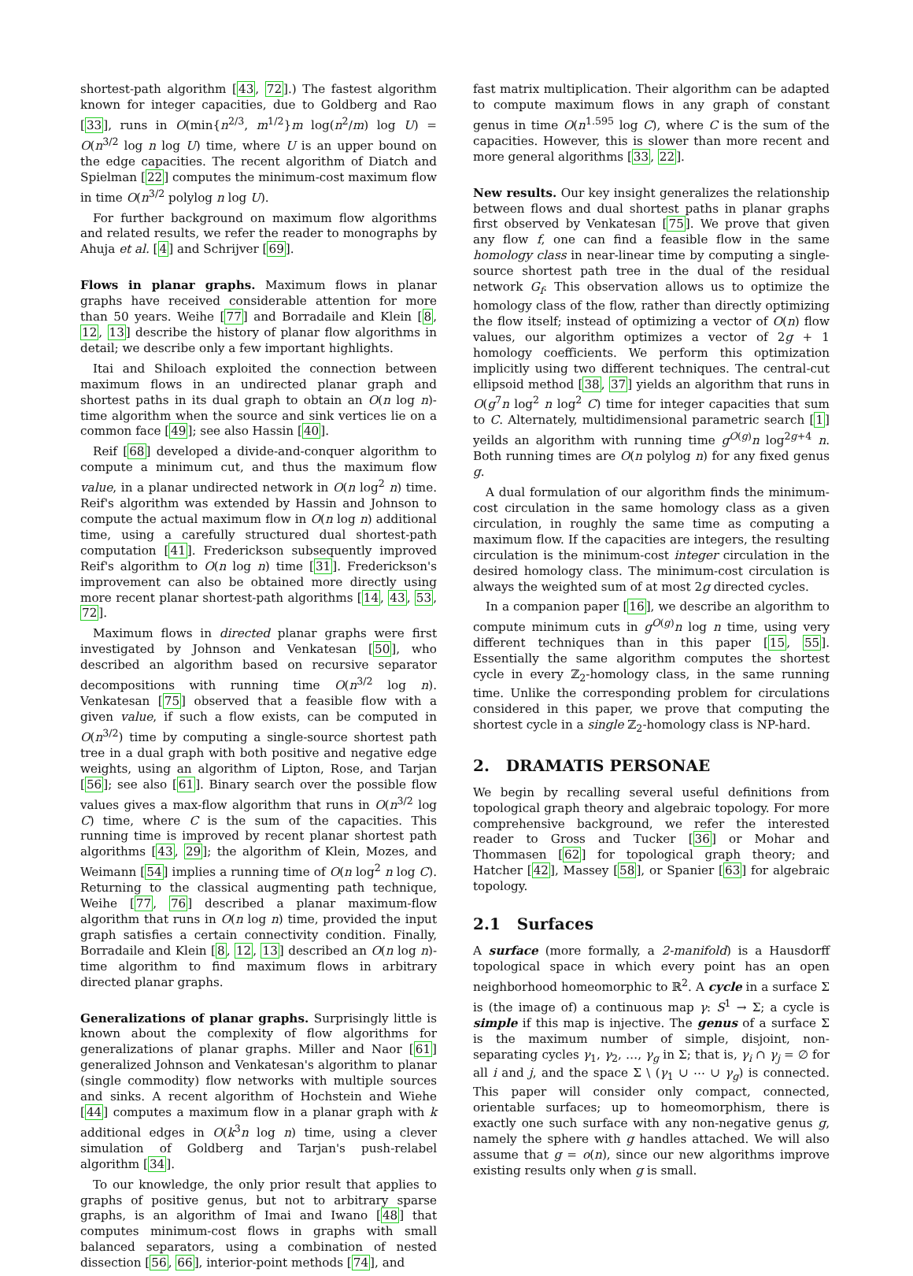shortest-path algorithm [43, 72].) The fastest algorithm known for integer capacities, due to Goldberg and Rao [33], runs in O(min{n<sup>2/3</sup>, m<sup>1/2</sup>}m log(n<sup>2</sup>/m) log U) = O(n<sup>3/2</sup> log n log U) time, where U is an upper bound on the edge capacities. The recent algorithm of Diatch and Spielman [22] computes the minimum-cost maximum flow in time O(n<sup>3/2</sup> polylog n log U).
For further background on maximum flow algorithms and related results, we refer the reader to monographs by Ahuja et al. [4] and Schrijver [69].
Flows in planar graphs. Maximum flows in planar graphs have received considerable attention for more than 50 years. Weihe [77] and Borradaile and Klein [8, 12, 13] describe the history of planar flow algorithms in detail; we describe only a few important highlights.
Itai and Shiloach exploited the connection between maximum flows in an undirected planar graph and shortest paths in its dual graph to obtain an O(n log n)-time algorithm when the source and sink vertices lie on a common face [49]; see also Hassin [40].
Reif [68] developed a divide-and-conquer algorithm to compute a minimum cut, and thus the maximum flow value, in a planar undirected network in O(n log<sup>2</sup> n) time. Reif's algorithm was extended by Hassin and Johnson to compute the actual maximum flow in O(n log n) additional time, using a carefully structured dual shortest-path computation [41]. Frederickson subsequently improved Reif's algorithm to O(n log n) time [31]. Frederickson's improvement can also be obtained more directly using more recent planar shortest-path algorithms [14, 43, 53, 72].
Maximum flows in directed planar graphs were first investigated by Johnson and Venkatesan [50], who described an algorithm based on recursive separator decompositions with running time O(n<sup>3/2</sup> log n). Venkatesan [75] observed that a feasible flow with a given value, if such a flow exists, can be computed in O(n<sup>3/2</sup>) time by computing a single-source shortest path tree in a dual graph with both positive and negative edge weights, using an algorithm of Lipton, Rose, and Tarjan [56]; see also [61]. Binary search over the possible flow values gives a max-flow algorithm that runs in O(n<sup>3/2</sup> log C) time, where C is the sum of the capacities. This running time is improved by recent planar shortest path algorithms [43, 29]; the algorithm of Klein, Mozes, and Weimann [54] implies a running time of O(n log<sup>2</sup> n log C). Returning to the classical augmenting path technique, Weihe [77, 76] described a planar maximum-flow algorithm that runs in O(n log n) time, provided the input graph satisfies a certain connectivity condition. Finally, Borradaile and Klein [8, 12, 13] described an O(n log n)-time algorithm to find maximum flows in arbitrary directed planar graphs.
Generalizations of planar graphs. Surprisingly little is known about the complexity of flow algorithms for generalizations of planar graphs. Miller and Naor [61] generalized Johnson and Venkatesan's algorithm to planar (single commodity) flow networks with multiple sources and sinks. A recent algorithm of Hochstein and Wiehe [44] computes a maximum flow in a planar graph with k additional edges in O(k<sup>3</sup>n log n) time, using a clever simulation of Goldberg and Tarjan's push-relabel algorithm [34].
To our knowledge, the only prior result that applies to graphs of positive genus, but not to arbitrary sparse graphs, is an algorithm of Imai and Iwano [48] that computes minimum-cost flows in graphs with small balanced separators, using a combination of nested dissection [56, 66], interior-point methods [74], and
fast matrix multiplication. Their algorithm can be adapted to compute maximum flows in any graph of constant genus in time O(n<sup>1.595</sup> log C), where C is the sum of the capacities. However, this is slower than more recent and more general algorithms [33, 22].
New results. Our key insight generalizes the relationship between flows and dual shortest paths in planar graphs first observed by Venkatesan [75]. We prove that given any flow f, one can find a feasible flow in the same homology class in near-linear time by computing a single-source shortest path tree in the dual of the residual network G<sub>f</sub>. This observation allows us to optimize the homology class of the flow, rather than directly optimizing the flow itself; instead of optimizing a vector of O(n) flow values, our algorithm optimizes a vector of 2g + 1 homology coefficients. We perform this optimization implicitly using two different techniques. The central-cut ellipsoid method [38, 37] yields an algorithm that runs in O(g<sup>7</sup>n log<sup>2</sup> n log<sup>2</sup> C) time for integer capacities that sum to C. Alternately, multidimensional parametric search [1] yeilds an algorithm with running time g<sup>O(g)</sup>n log<sup>2g+4</sup> n. Both running times are O(n polylog n) for any fixed genus g.
A dual formulation of our algorithm finds the minimum-cost circulation in the same homology class as a given circulation, in roughly the same time as computing a maximum flow. If the capacities are integers, the resulting circulation is the minimum-cost integer circulation in the desired homology class. The minimum-cost circulation is always the weighted sum of at most 2g directed cycles.
In a companion paper [16], we describe an algorithm to compute minimum cuts in g<sup>O(g)</sup>n log n time, using very different techniques than in this paper [15, 55]. Essentially the same algorithm computes the shortest cycle in every ℤ<sub>2</sub>-homology class, in the same running time. Unlike the corresponding problem for circulations considered in this paper, we prove that computing the shortest cycle in a single ℤ<sub>2</sub>-homology class is NP-hard.
2. DRAMATIS PERSONAE
We begin by recalling several useful definitions from topological graph theory and algebraic topology. For more comprehensive background, we refer the interested reader to Gross and Tucker [36] or Mohar and Thommasen [62] for topological graph theory; and Hatcher [42], Massey [58], or Spanier [63] for algebraic topology.
2.1 Surfaces
A surface (more formally, a 2-manifold) is a Hausdorff topological space in which every point has an open neighborhood homeomorphic to ℝ<sup>2</sup>. A cycle in a surface Σ is (the image of) a continuous map γ: S<sup>1</sup> → Σ; a cycle is simple if this map is injective. The genus of a surface Σ is the maximum number of simple, disjoint, non-separating cycles γ<sub>1</sub>, γ<sub>2</sub>, …, γ<sub>g</sub> in Σ; that is, γ<sub>i</sub> ∩ γ<sub>j</sub> = ∅ for all i and j, and the space Σ \ (γ<sub>1</sub> ∪ ⋯ ∪ γ<sub>g</sub>) is connected. This paper will consider only compact, connected, orientable surfaces; up to homeomorphism, there is exactly one such surface with any non-negative genus g, namely the sphere with g handles attached. We will also assume that g = o(n), since our new algorithms improve existing results only when g is small.